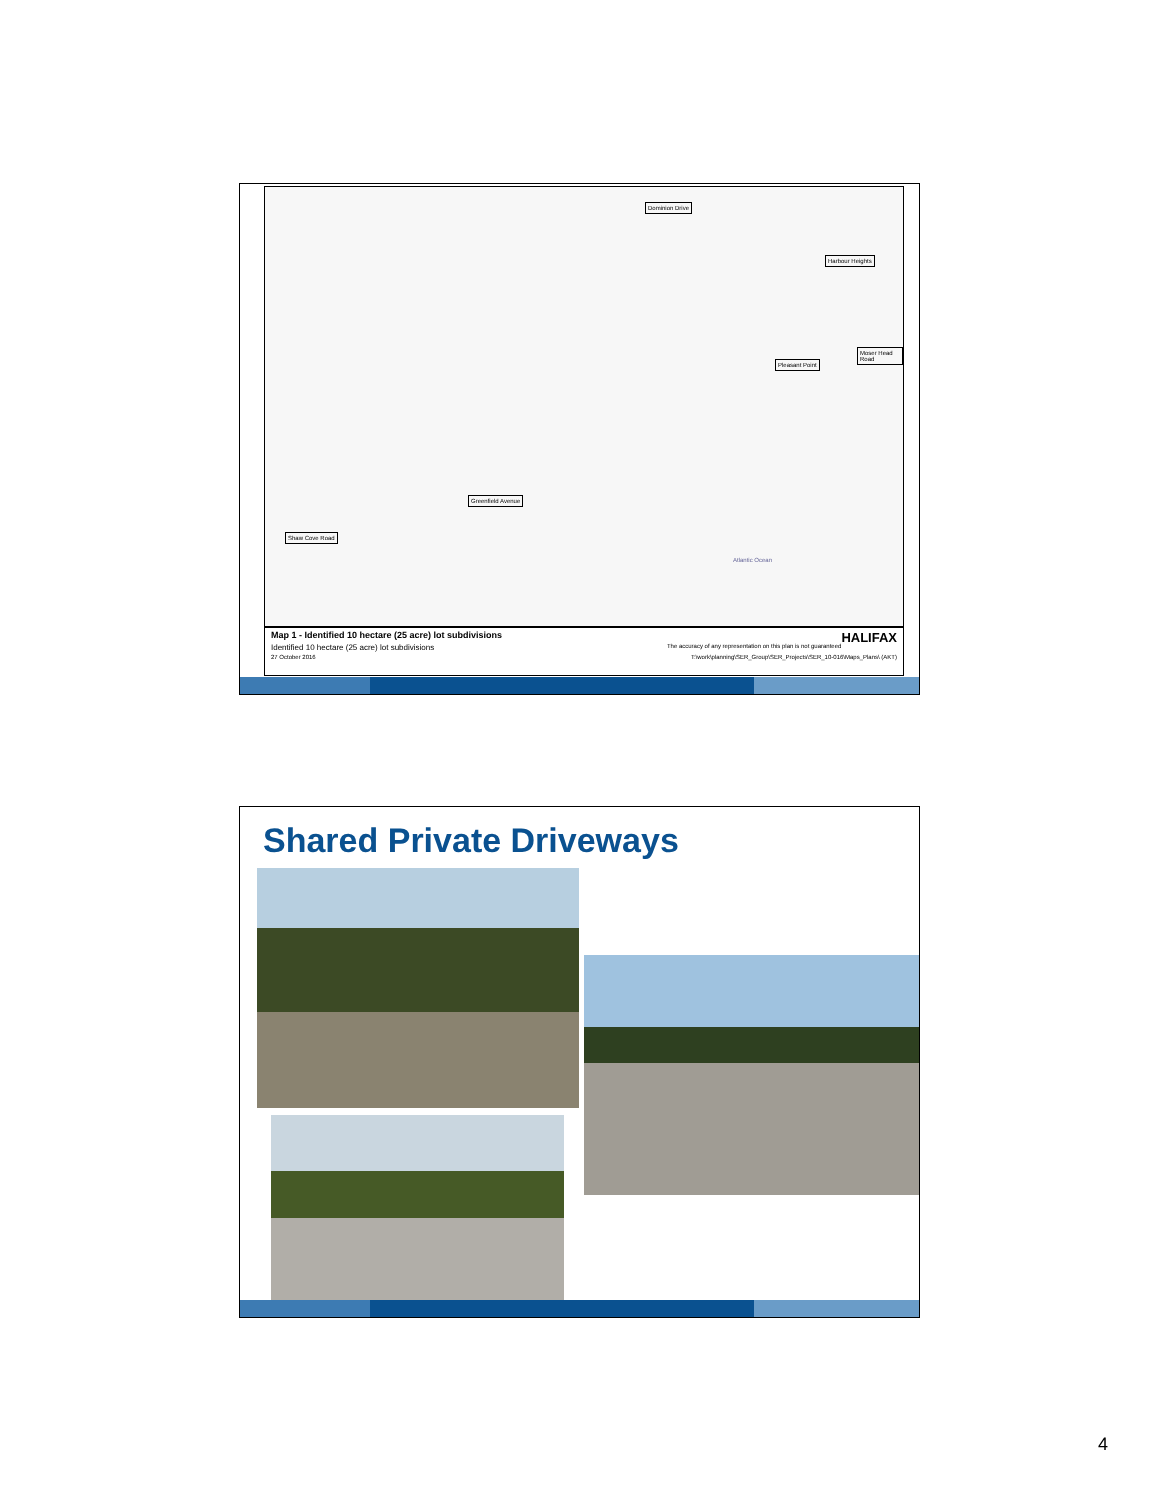Dominion Drive
Harbour Heights
Moser Head Road
Pleasant Point
Greenfield Avenue
Shaw Cove Road
Atlantic Ocean
Map 1 - Identified 10 hectare (25 acre) lot subdivisions HALIFAX
Identified 10 hectare (25 acre) lot subdivisions The accuracy of any representation on this plan is not guaranteed
27 October 2016 T:\work\planning\SER_Group\SER_Projects\SER_10-016\Maps_Plans\ (AKT)
Shared Private Driveways
4